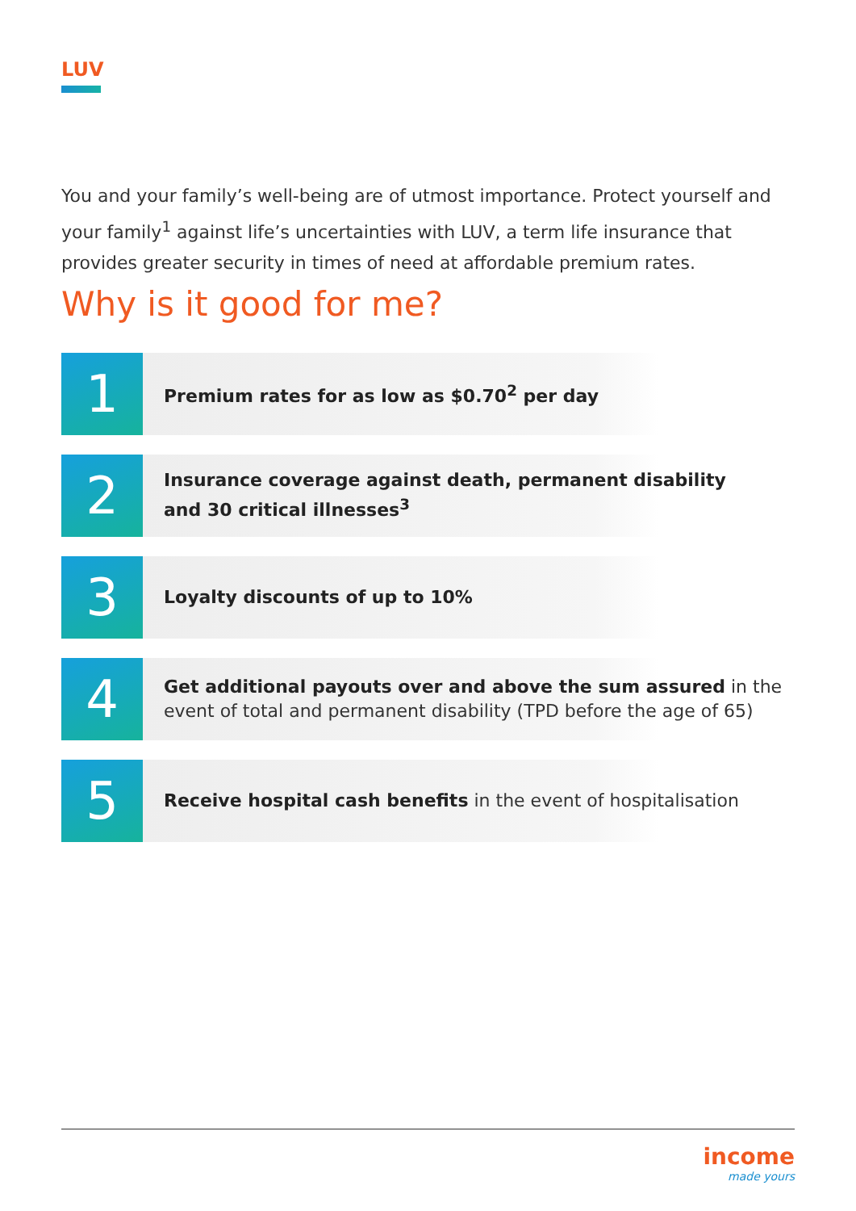LUV
You and your family’s well-being are of utmost importance. Protect yourself and your family<sup>1</sup> against life’s uncertainties with LUV, a term life insurance that provides greater security in times of need at affordable premium rates.
Why is it good for me?
1
Premium rates for as low as $0.70<sup>2</sup> per day
2
Insurance coverage against death, permanent disability
and 30 critical illnesses<sup>3</sup>
3
Loyalty discounts of up to 10%
4
Get additional payouts over and above the sum assured in the event of total and permanent disability (TPD before the age of 65)
5
Receive hospital cash benefits in the event of hospitalisation
income
made yours